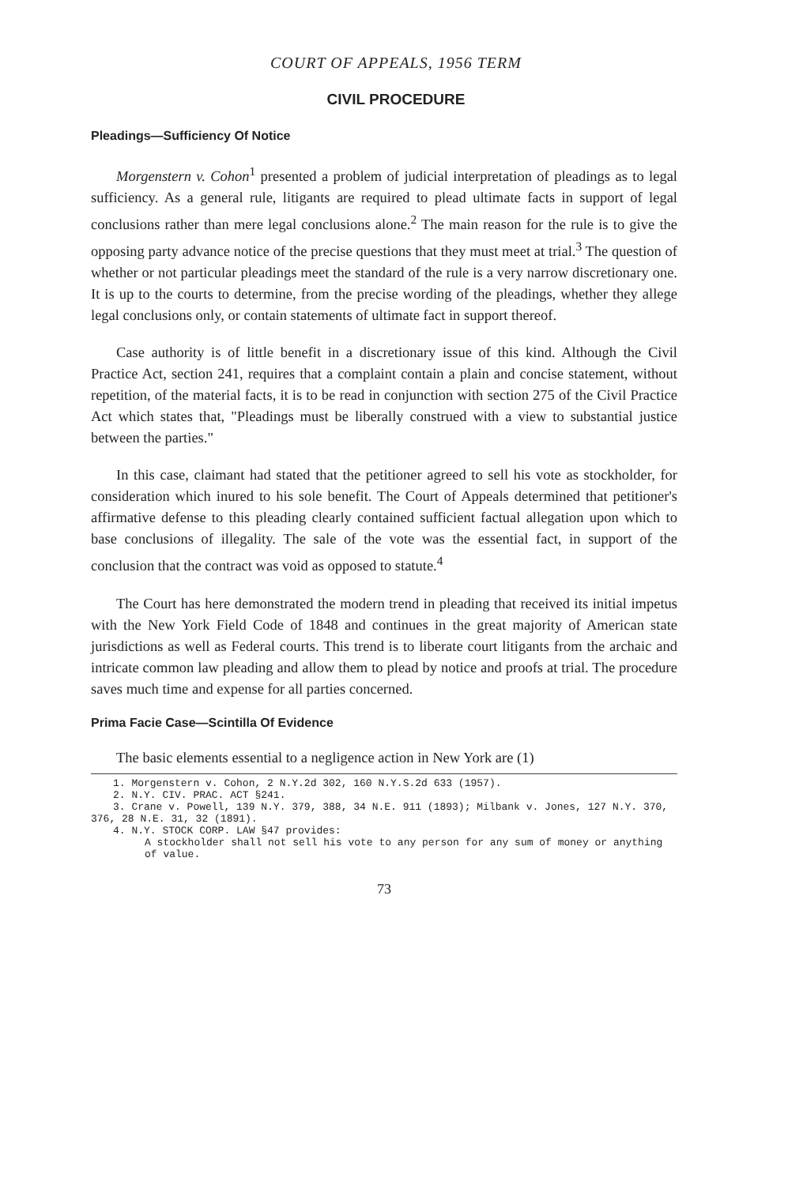COURT OF APPEALS, 1956 TERM
CIVIL PROCEDURE
Pleadings—Sufficiency Of Notice
Morgenstern v. Cohon<sup>1</sup> presented a problem of judicial interpretation of pleadings as to legal sufficiency. As a general rule, litigants are required to plead ultimate facts in support of legal conclusions rather than mere legal conclusions alone.<sup>2</sup> The main reason for the rule is to give the opposing party advance notice of the precise questions that they must meet at trial.<sup>3</sup> The question of whether or not particular pleadings meet the standard of the rule is a very narrow discretionary one. It is up to the courts to determine, from the precise wording of the pleadings, whether they allege legal conclusions only, or contain statements of ultimate fact in support thereof.
Case authority is of little benefit in a discretionary issue of this kind. Although the Civil Practice Act, section 241, requires that a complaint contain a plain and concise statement, without repetition, of the material facts, it is to be read in conjunction with section 275 of the Civil Practice Act which states that, "Pleadings must be liberally construed with a view to substantial justice between the parties."
In this case, claimant had stated that the petitioner agreed to sell his vote as stockholder, for consideration which inured to his sole benefit. The Court of Appeals determined that petitioner's affirmative defense to this pleading clearly contained sufficient factual allegation upon which to base conclusions of illegality. The sale of the vote was the essential fact, in support of the conclusion that the contract was void as opposed to statute.<sup>4</sup>
The Court has here demonstrated the modern trend in pleading that received its initial impetus with the New York Field Code of 1848 and continues in the great majority of American state jurisdictions as well as Federal courts. This trend is to liberate court litigants from the archaic and intricate common law pleading and allow them to plead by notice and proofs at trial. The procedure saves much time and expense for all parties concerned.
Prima Facie Case—Scintilla Of Evidence
The basic elements essential to a negligence action in New York are (1)
1. Morgenstern v. Cohon, 2 N.Y.2d 302, 160 N.Y.S.2d 633 (1957).
2. N.Y. CIV. PRAC. ACT §241.
3. Crane v. Powell, 139 N.Y. 379, 388, 34 N.E. 911 (1893); Milbank v. Jones, 127 N.Y. 370, 376, 28 N.E. 31, 32 (1891).
4. N.Y. STOCK CORP. LAW §47 provides:
A stockholder shall not sell his vote to any person for any sum of money or anything of value.
73